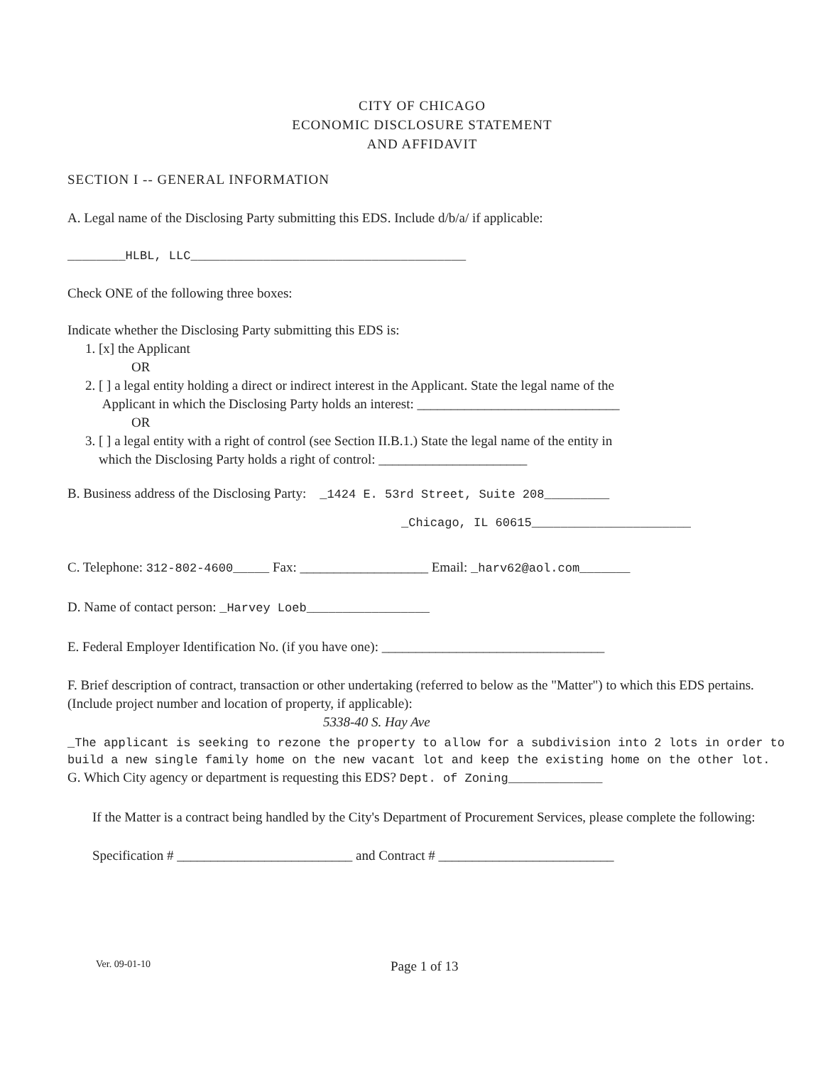CITY OF CHICAGO
ECONOMIC DISCLOSURE STATEMENT
AND AFFIDAVIT
SECTION I -- GENERAL INFORMATION
A. Legal name of the Disclosing Party submitting this EDS. Include d/b/a/ if applicable:
________HLBL, LLC______________________________________
Check ONE of the following three boxes:
Indicate whether the Disclosing Party submitting this EDS is:
1. [x] the Applicant
OR
2. [ ] a legal entity holding a direct or indirect interest in the Applicant. State the legal name of the
Applicant in which the Disclosing Party holds an interest: ______________________________
OR
3. [ ] a legal entity with a right of control (see Section II.B.1.) State the legal name of the entity in
which the Disclosing Party holds a right of control: ______________________
B. Business address of the Disclosing Party: _1424 E. 53rd Street, Suite 208_________
_Chicago, IL 60615______________________
C. Telephone: 312-802-4600_____ Fax: ___________________ Email: _harv62@aol.com_______
D. Name of contact person: _Harvey Loeb_________________
E. Federal Employer Identification No. (if you have one): _________________________________
F. Brief description of contract, transaction or other undertaking (referred to below as the "Matter") to which this EDS pertains. (Include project number and location of property, if applicable):
5338-40 S. Hay Ave
_The applicant is seeking to rezone the property to allow for a subdivision into 2 lots in order to build a new single family home on the new vacant lot and keep the existing home on the other lot.
G. Which City agency or department is requesting this EDS? Dept. of Zoning_____________
If the Matter is a contract being handled by the City's Department of Procurement Services, please complete the following:
Specification # __________________________ and Contract # __________________________
Ver. 09-01-10 Page 1 of 13